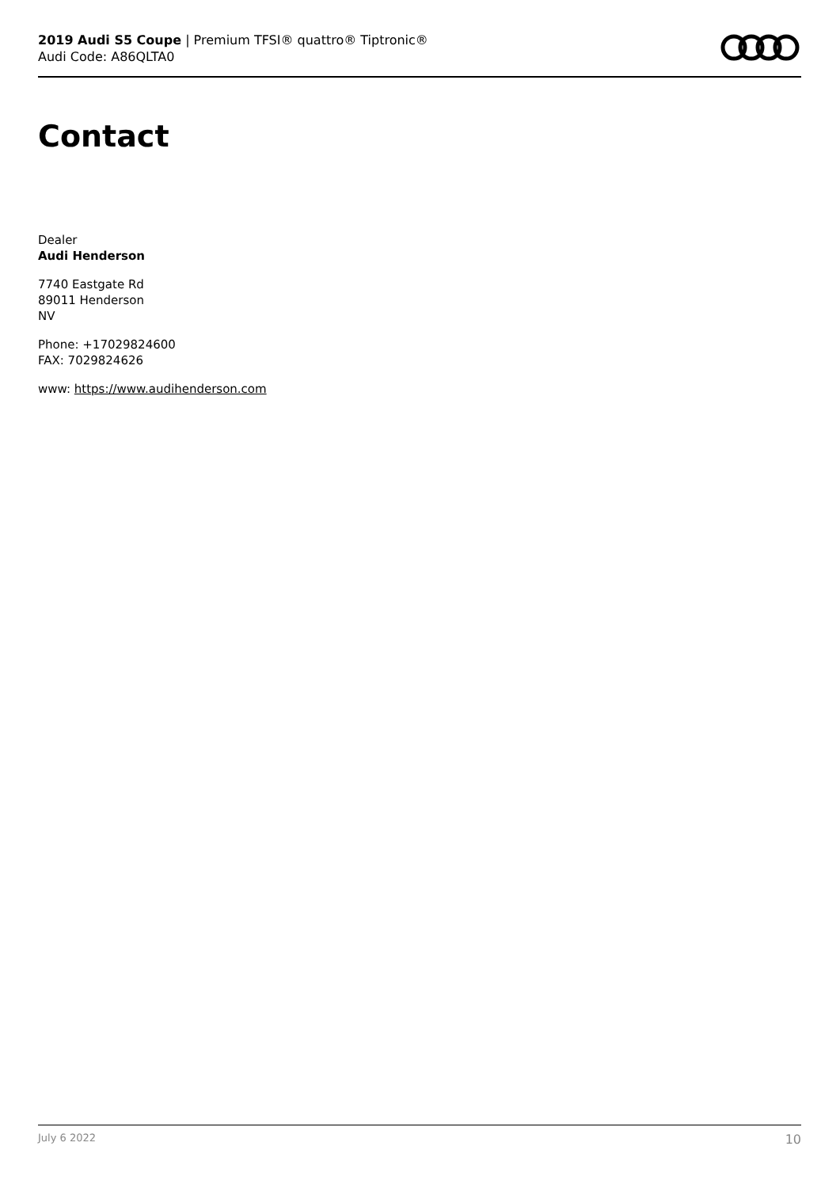2019 Audi S5 Coupe | Premium TFSI® quattro® Tiptronic®
Audi Code: A86QLTA0
Contact
Dealer
Audi Henderson
7740 Eastgate Rd
89011 Henderson
NV
Phone: +17029824600
FAX: 7029824626
www: https://www.audihenderson.com
July 6 2022 10